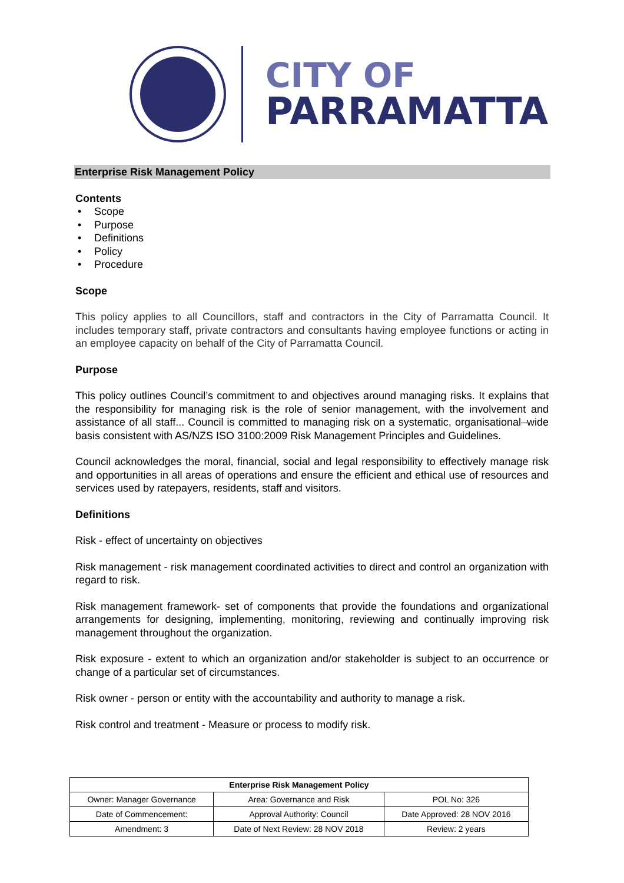CITY OF
PARRAMATTA
Enterprise Risk Management Policy
Contents
• Scope
• Purpose
• Definitions
• Policy
• Procedure
Scope
This policy applies to all Councillors, staff and contractors in the City of Parramatta Council. It includes temporary staff, private contractors and consultants having employee functions or acting in an employee capacity on behalf of the City of Parramatta Council.
Purpose
This policy outlines Council’s commitment to and objectives around managing risks. It explains that the responsibility for managing risk is the role of senior management, with the involvement and assistance of all staff... Council is committed to managing risk on a systematic, organisational–wide basis consistent with AS/NZS ISO 3100:2009 Risk Management Principles and Guidelines.
Council acknowledges the moral, financial, social and legal responsibility to effectively manage risk and opportunities in all areas of operations and ensure the efficient and ethical use of resources and services used by ratepayers, residents, staff and visitors.
Definitions
Risk - effect of uncertainty on objectives
Risk management - risk management coordinated activities to direct and control an organization with regard to risk.
Risk management framework- set of components that provide the foundations and organizational arrangements for designing, implementing, monitoring, reviewing and continually improving risk management throughout the organization.
Risk exposure - extent to which an organization and/or stakeholder is subject to an occurrence or change of a particular set of circumstances.
Risk owner - person or entity with the accountability and authority to manage a risk.
Risk control and treatment - Measure or process to modify risk.
| Enterprise Risk Management Policy | | |
| --- | --- | --- |
| Owner: Manager Governance | Area: Governance and Risk | POL No: 326 |
| Date of Commencement: | Approval Authority: Council | Date Approved: 28 NOV 2016 |
| Amendment: 3 | Date of Next Review: 28 NOV 2018 | Review: 2 years |